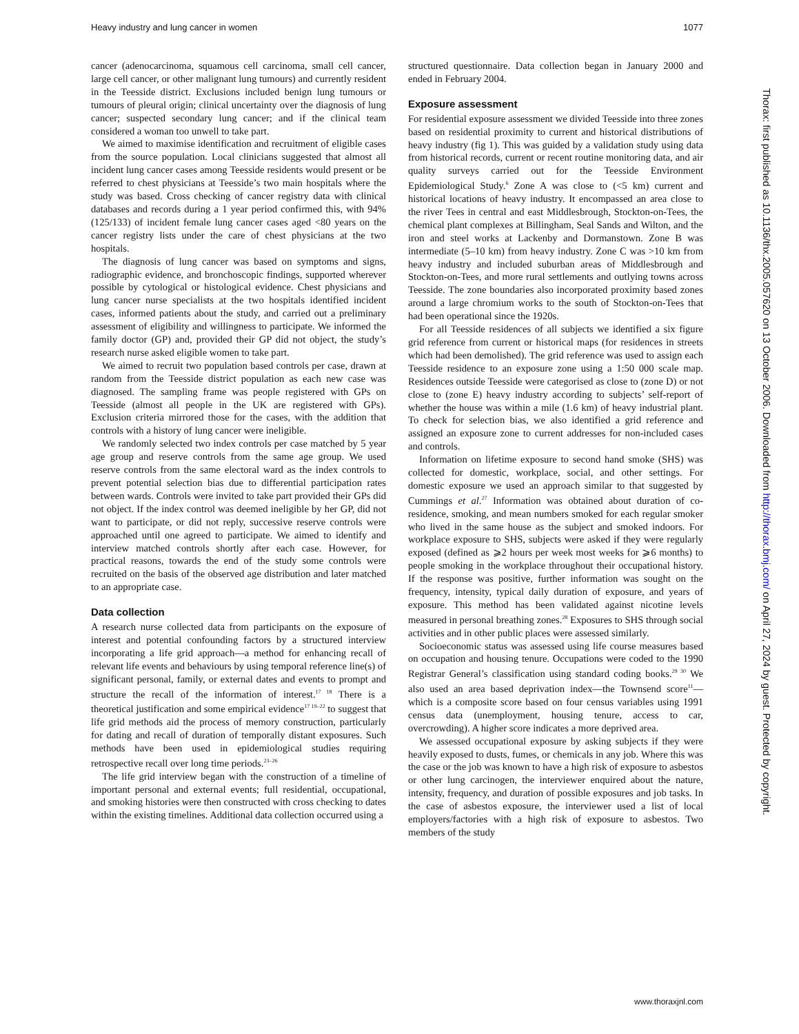Heavy industry and lung cancer in women 1077
cancer (adenocarcinoma, squamous cell carcinoma, small cell cancer, large cell cancer, or other malignant lung tumours) and currently resident in the Teesside district. Exclusions included benign lung tumours or tumours of pleural origin; clinical uncertainty over the diagnosis of lung cancer; suspected secondary lung cancer; and if the clinical team considered a woman too unwell to take part.
We aimed to maximise identification and recruitment of eligible cases from the source population. Local clinicians suggested that almost all incident lung cancer cases among Teesside residents would present or be referred to chest physicians at Teesside’s two main hospitals where the study was based. Cross checking of cancer registry data with clinical databases and records during a 1 year period confirmed this, with 94% (125/133) of incident female lung cancer cases aged <80 years on the cancer registry lists under the care of chest physicians at the two hospitals.
The diagnosis of lung cancer was based on symptoms and signs, radiographic evidence, and bronchoscopic findings, supported wherever possible by cytological or histological evidence. Chest physicians and lung cancer nurse specialists at the two hospitals identified incident cases, informed patients about the study, and carried out a preliminary assessment of eligibility and willingness to participate. We informed the family doctor (GP) and, provided their GP did not object, the study’s research nurse asked eligible women to take part.
We aimed to recruit two population based controls per case, drawn at random from the Teesside district population as each new case was diagnosed. The sampling frame was people registered with GPs on Teesside (almost all people in the UK are registered with GPs). Exclusion criteria mirrored those for the cases, with the addition that controls with a history of lung cancer were ineligible.
We randomly selected two index controls per case matched by 5 year age group and reserve controls from the same age group. We used reserve controls from the same electoral ward as the index controls to prevent potential selection bias due to differential participation rates between wards. Controls were invited to take part provided their GPs did not object. If the index control was deemed ineligible by her GP, did not want to participate, or did not reply, successive reserve controls were approached until one agreed to participate. We aimed to identify and interview matched controls shortly after each case. However, for practical reasons, towards the end of the study some controls were recruited on the basis of the observed age distribution and later matched to an appropriate case.
Data collection
A research nurse collected data from participants on the exposure of interest and potential confounding factors by a structured interview incorporating a life grid approach—a method for enhancing recall of relevant life events and behaviours by using temporal reference line(s) of significant personal, family, or external dates and events to prompt and structure the recall of the information of interest.<sup>17 18</sup> There is a theoretical justification and some empirical evidence<sup>17 19–22</sup> to suggest that life grid methods aid the process of memory construction, particularly for dating and recall of duration of temporally distant exposures. Such methods have been used in epidemiological studies requiring retrospective recall over long time periods.<sup>23–26</sup>
The life grid interview began with the construction of a timeline of important personal and external events; full residential, occupational, and smoking histories were then constructed with cross checking to dates within the existing timelines. Additional data collection occurred using a
structured questionnaire. Data collection began in January 2000 and ended in February 2004.
Exposure assessment
For residential exposure assessment we divided Teesside into three zones based on residential proximity to current and historical distributions of heavy industry (fig 1). This was guided by a validation study using data from historical records, current or recent routine monitoring data, and air quality surveys carried out for the Teesside Environment Epidemiological Study.<sup>6</sup> Zone A was close to (<5 km) current and historical locations of heavy industry. It encompassed an area close to the river Tees in central and east Middlesbrough, Stockton-on-Tees, the chemical plant complexes at Billingham, Seal Sands and Wilton, and the iron and steel works at Lackenby and Dormanstown. Zone B was intermediate (5–10 km) from heavy industry. Zone C was >10 km from heavy industry and included suburban areas of Middlesbrough and Stockton-on-Tees, and more rural settlements and outlying towns across Teesside. The zone boundaries also incorporated proximity based zones around a large chromium works to the south of Stockton-on-Tees that had been operational since the 1920s.
For all Teesside residences of all subjects we identified a six figure grid reference from current or historical maps (for residences in streets which had been demolished). The grid reference was used to assign each Teesside residence to an exposure zone using a 1:50 000 scale map. Residences outside Teesside were categorised as close to (zone D) or not close to (zone E) heavy industry according to subjects’ self-report of whether the house was within a mile (1.6 km) of heavy industrial plant. To check for selection bias, we also identified a grid reference and assigned an exposure zone to current addresses for non-included cases and controls.
Information on lifetime exposure to second hand smoke (SHS) was collected for domestic, workplace, social, and other settings. For domestic exposure we used an approach similar to that suggested by Cummings et al.<sup>27</sup> Information was obtained about duration of co-residence, smoking, and mean numbers smoked for each regular smoker who lived in the same house as the subject and smoked indoors. For workplace exposure to SHS, subjects were asked if they were regularly exposed (defined as ⩾2 hours per week most weeks for ⩾6 months) to people smoking in the workplace throughout their occupational history. If the response was positive, further information was sought on the frequency, intensity, typical daily duration of exposure, and years of exposure. This method has been validated against nicotine levels measured in personal breathing zones.<sup>28</sup> Exposures to SHS through social activities and in other public places were assessed similarly.
Socioeconomic status was assessed using life course measures based on occupation and housing tenure. Occupations were coded to the 1990 Registrar General’s classification using standard coding books.<sup>29 30</sup> We also used an area based deprivation index—the Townsend score<sup>11</sup>—which is a composite score based on four census variables using 1991 census data (unemployment, housing tenure, access to car, overcrowding). A higher score indicates a more deprived area.
We assessed occupational exposure by asking subjects if they were heavily exposed to dusts, fumes, or chemicals in any job. Where this was the case or the job was known to have a high risk of exposure to asbestos or other lung carcinogen, the interviewer enquired about the nature, intensity, frequency, and duration of possible exposures and job tasks. In the case of asbestos exposure, the interviewer used a list of local employers/factories with a high risk of exposure to asbestos. Two members of the study
Thorax: first published as 10.1136/thx.2005.057620 on 13 October 2006. Downloaded from http://thorax.bmj.com/ on April 27, 2024 by guest. Protected by copyright.
www.thoraxjnl.com